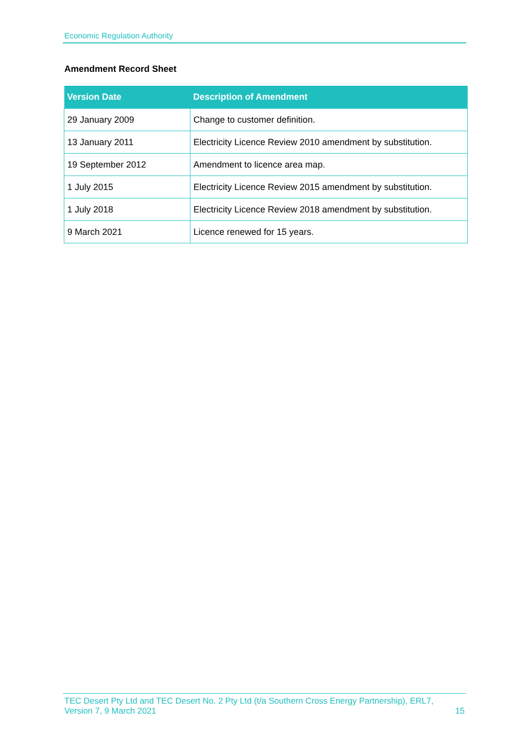Economic Regulation Authority
Amendment Record Sheet
| Version Date | Description of Amendment |
| --- | --- |
| 29 January 2009 | Change to customer definition. |
| 13 January 2011 | Electricity Licence Review 2010 amendment by substitution. |
| 19 September 2012 | Amendment to licence area map. |
| 1 July 2015 | Electricity Licence Review 2015 amendment by substitution. |
| 1 July 2018 | Electricity Licence Review 2018 amendment by substitution. |
| 9 March 2021 | Licence renewed for 15 years. |
TEC Desert Pty Ltd and TEC Desert No. 2 Pty Ltd (t/a Southern Cross Energy Partnership), ERL7,
Version 7, 9 March 2021
15